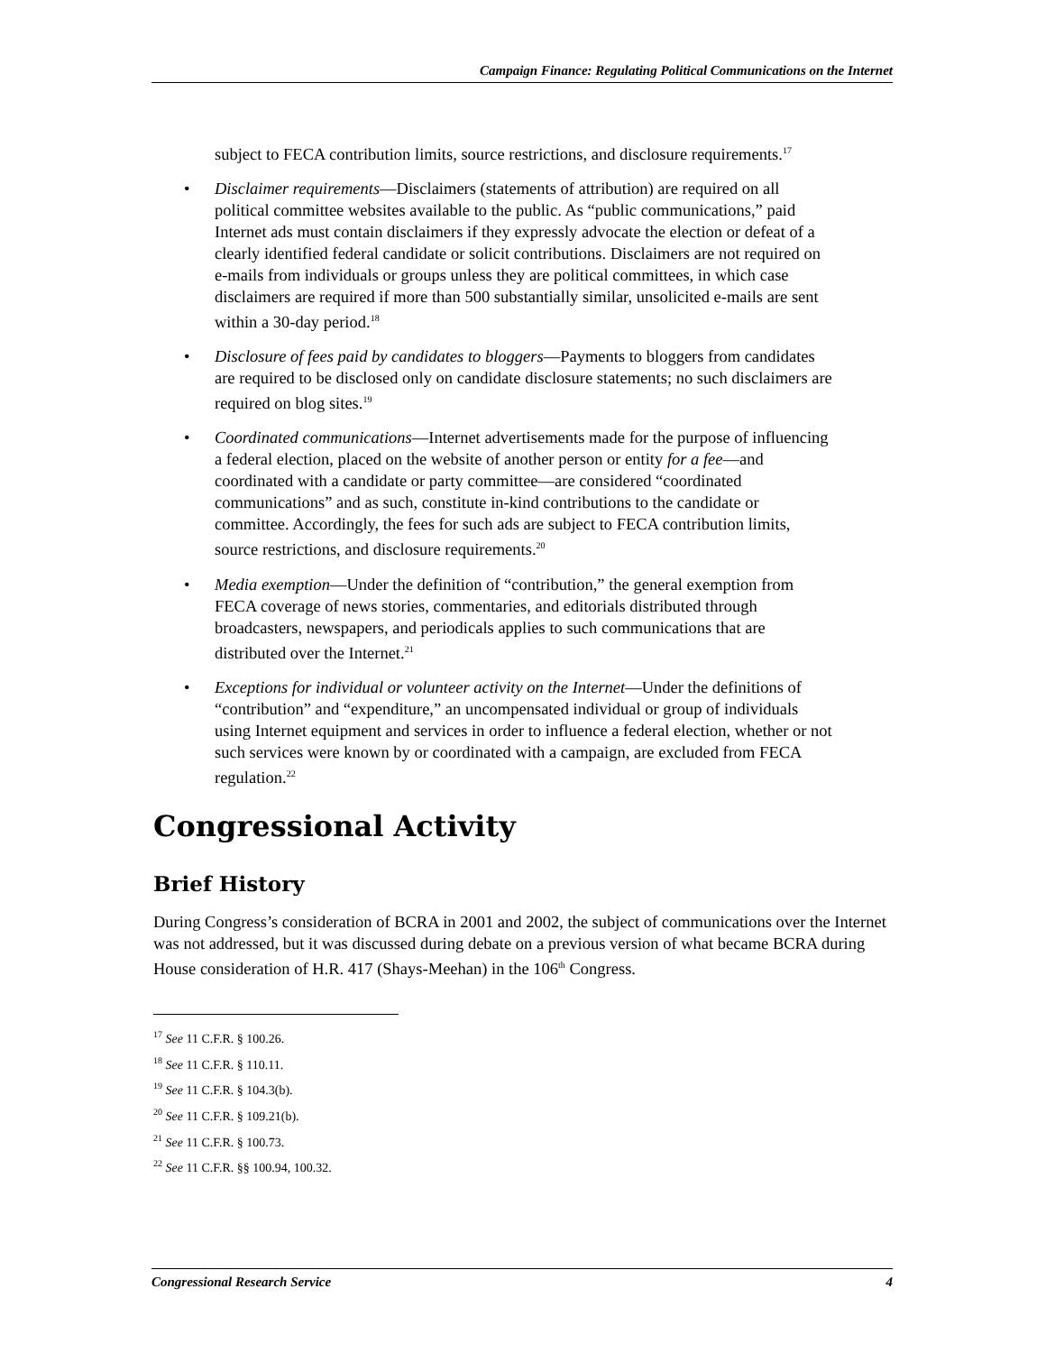Campaign Finance: Regulating Political Communications on the Internet
subject to FECA contribution limits, source restrictions, and disclosure requirements.<sup>17</sup>
• Disclaimer requirements—Disclaimers (statements of attribution) are required on all political committee websites available to the public. As “public communications,” paid Internet ads must contain disclaimers if they expressly advocate the election or defeat of a clearly identified federal candidate or solicit contributions. Disclaimers are not required on e-mails from individuals or groups unless they are political committees, in which case disclaimers are required if more than 500 substantially similar, unsolicited e-mails are sent within a 30-day period.<sup>18</sup>
• Disclosure of fees paid by candidates to bloggers—Payments to bloggers from candidates are required to be disclosed only on candidate disclosure statements; no such disclaimers are required on blog sites.<sup>19</sup>
• Coordinated communications—Internet advertisements made for the purpose of influencing a federal election, placed on the website of another person or entity for a fee—and coordinated with a candidate or party committee—are considered “coordinated communications” and as such, constitute in-kind contributions to the candidate or committee. Accordingly, the fees for such ads are subject to FECA contribution limits, source restrictions, and disclosure requirements.<sup>20</sup>
• Media exemption—Under the definition of “contribution,” the general exemption from FECA coverage of news stories, commentaries, and editorials distributed through broadcasters, newspapers, and periodicals applies to such communications that are distributed over the Internet.<sup>21</sup>
• Exceptions for individual or volunteer activity on the Internet—Under the definitions of “contribution” and “expenditure,” an uncompensated individual or group of individuals using Internet equipment and services in order to influence a federal election, whether or not such services were known by or coordinated with a campaign, are excluded from FECA regulation.<sup>22</sup>
Congressional Activity
Brief History
During Congress’s consideration of BCRA in 2001 and 2002, the subject of communications over the Internet was not addressed, but it was discussed during debate on a previous version of what became BCRA during House consideration of H.R. 417 (Shays-Meehan) in the 106<sup>th</sup> Congress.
<sup>17</sup> See 11 C.F.R. § 100.26.
<sup>18</sup> See 11 C.F.R. § 110.11.
<sup>19</sup> See 11 C.F.R. § 104.3(b).
<sup>20</sup> See 11 C.F.R. § 109.21(b).
<sup>21</sup> See 11 C.F.R. § 100.73.
<sup>22</sup> See 11 C.F.R. §§ 100.94, 100.32.
Congressional Research Service 4